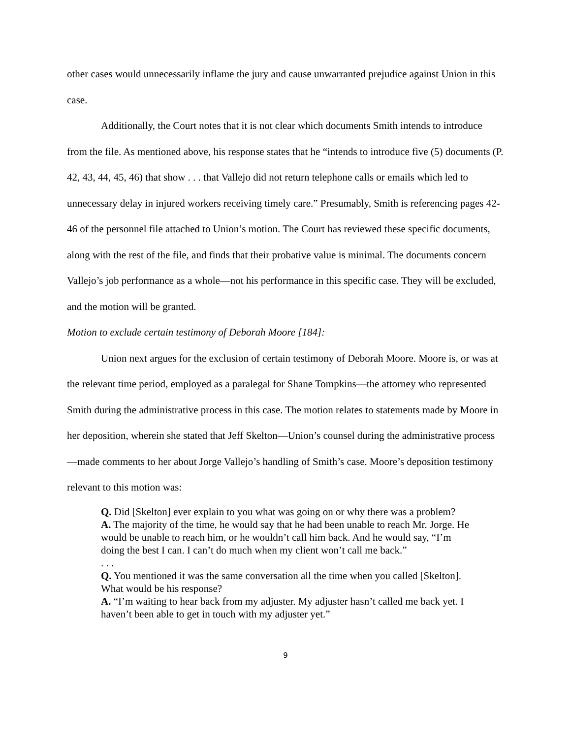other cases would unnecessarily inflame the jury and cause unwarranted prejudice against Union in this case.
Additionally, the Court notes that it is not clear which documents Smith intends to introduce from the file. As mentioned above, his response states that he “intends to introduce five (5) documents (P. 42, 43, 44, 45, 46) that show . . . that Vallejo did not return telephone calls or emails which led to unnecessary delay in injured workers receiving timely care.” Presumably, Smith is referencing pages 42-46 of the personnel file attached to Union’s motion. The Court has reviewed these specific documents, along with the rest of the file, and finds that their probative value is minimal. The documents concern Vallejo’s job performance as a whole—not his performance in this specific case. They will be excluded, and the motion will be granted.
Motion to exclude certain testimony of Deborah Moore [184]:
Union next argues for the exclusion of certain testimony of Deborah Moore. Moore is, or was at the relevant time period, employed as a paralegal for Shane Tompkins—the attorney who represented Smith during the administrative process in this case. The motion relates to statements made by Moore in her deposition, wherein she stated that Jeff Skelton—Union’s counsel during the administrative process—made comments to her about Jorge Vallejo’s handling of Smith’s case. Moore’s deposition testimony relevant to this motion was:
Q. Did [Skelton] ever explain to you what was going on or why there was a problem?
A. The majority of the time, he would say that he had been unable to reach Mr. Jorge. He would be unable to reach him, or he wouldn’t call him back. And he would say, “I’m doing the best I can. I can’t do much when my client won’t call me back.”
. . .
Q. You mentioned it was the same conversation all the time when you called [Skelton]. What would be his response?
A. “I’m waiting to hear back from my adjuster. My adjuster hasn’t called me back yet. I haven’t been able to get in touch with my adjuster yet.”
9